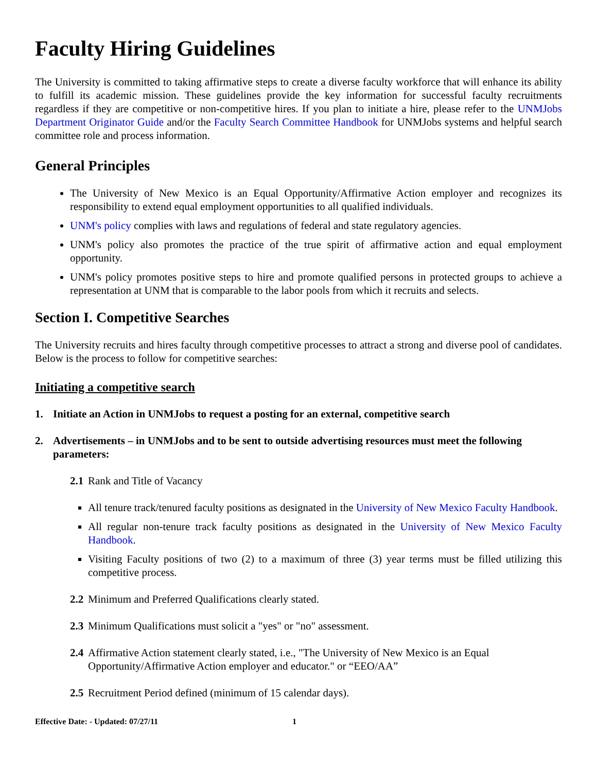Faculty Hiring Guidelines
The University is committed to taking affirmative steps to create a diverse faculty workforce that will enhance its ability to fulfill its academic mission. These guidelines provide the key information for successful faculty recruitments regardless if they are competitive or non-competitive hires. If you plan to initiate a hire, please refer to the UNMJobs Department Originator Guide and/or the Faculty Search Committee Handbook for UNMJobs systems and helpful search committee role and process information.
General Principles
The University of New Mexico is an Equal Opportunity/Affirmative Action employer and recognizes its responsibility to extend equal employment opportunities to all qualified individuals.
UNM's policy complies with laws and regulations of federal and state regulatory agencies.
UNM's policy also promotes the practice of the true spirit of affirmative action and equal employment opportunity.
UNM's policy promotes positive steps to hire and promote qualified persons in protected groups to achieve a representation at UNM that is comparable to the labor pools from which it recruits and selects.
Section I. Competitive Searches
The University recruits and hires faculty through competitive processes to attract a strong and diverse pool of candidates. Below is the process to follow for competitive searches:
Initiating a competitive search
1. Initiate an Action in UNMJobs to request a posting for an external, competitive search
2. Advertisements – in UNMJobs and to be sent to outside advertising resources must meet the following parameters:
2.1 Rank and Title of Vacancy
All tenure track/tenured faculty positions as designated in the University of New Mexico Faculty Handbook.
All regular non-tenure track faculty positions as designated in the University of New Mexico Faculty Handbook.
Visiting Faculty positions of two (2) to a maximum of three (3) year terms must be filled utilizing this competitive process.
2.2 Minimum and Preferred Qualifications clearly stated.
2.3 Minimum Qualifications must solicit a "yes" or "no" assessment.
2.4 Affirmative Action statement clearly stated, i.e., "The University of New Mexico is an Equal Opportunity/Affirmative Action employer and educator." or “EEO/AA”
2.5 Recruitment Period defined (minimum of 15 calendar days).
Effective Date: - Updated: 07/27/11 1